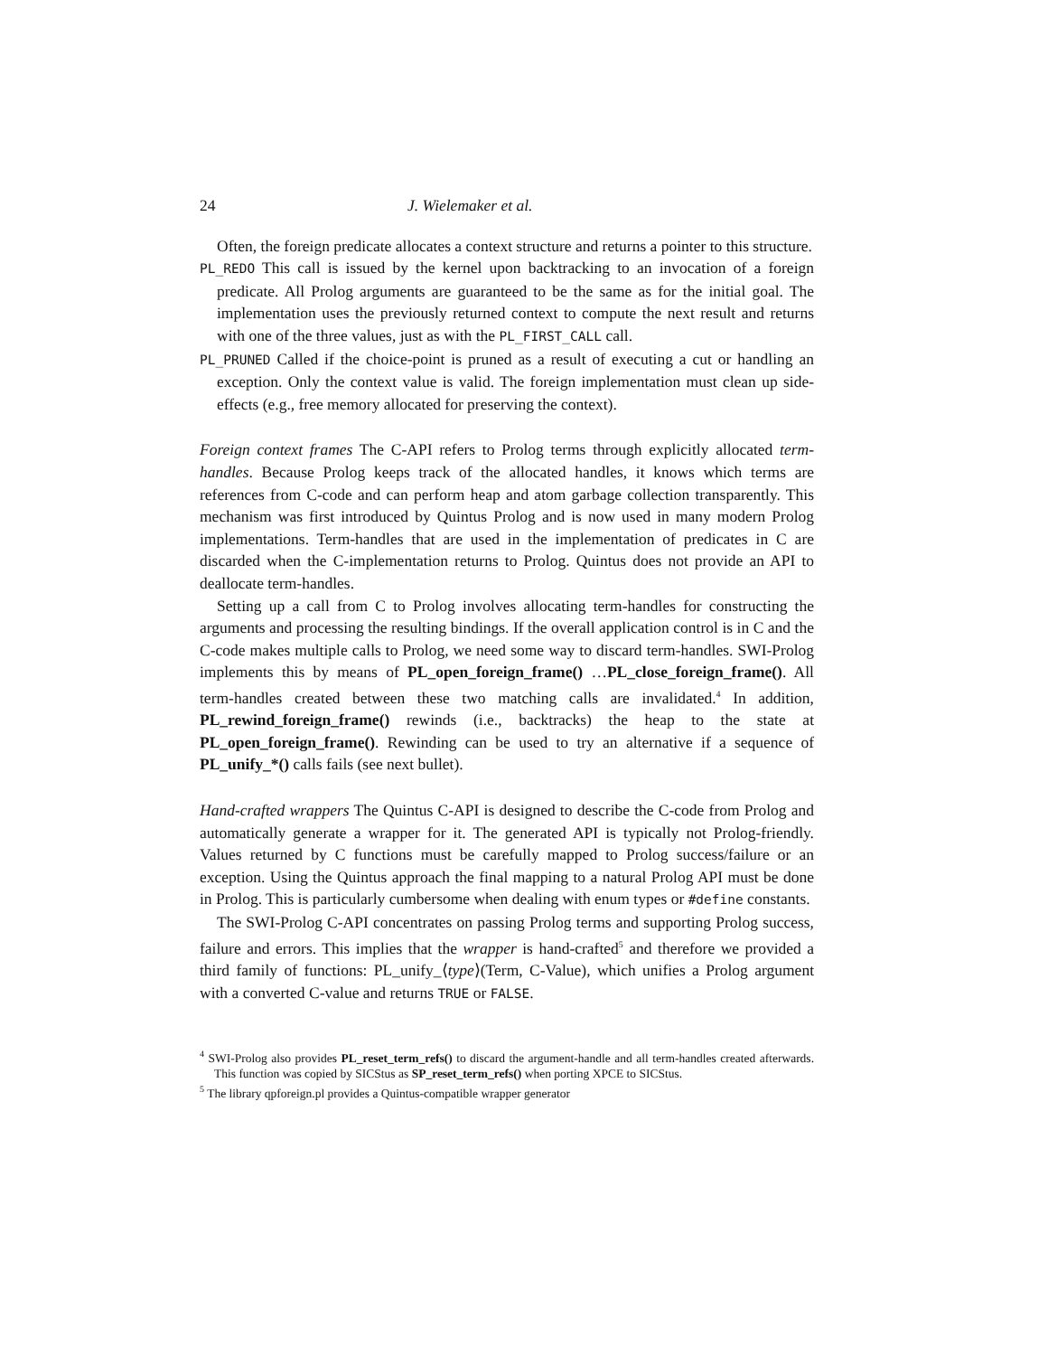24 J. Wielemaker et al.
Often, the foreign predicate allocates a context structure and returns a pointer to this structure.
PL_REDO This call is issued by the kernel upon backtracking to an invocation of a foreign predicate. All Prolog arguments are guaranteed to be the same as for the initial goal. The implementation uses the previously returned context to compute the next result and returns with one of the three values, just as with the PL_FIRST_CALL call.
PL_PRUNED Called if the choice-point is pruned as a result of executing a cut or handling an exception. Only the context value is valid. The foreign implementation must clean up side-effects (e.g., free memory allocated for preserving the context).
Foreign context frames The C-API refers to Prolog terms through explicitly allocated term-handles. Because Prolog keeps track of the allocated handles, it knows which terms are references from C-code and can perform heap and atom garbage collection transparently. This mechanism was first introduced by Quintus Prolog and is now used in many modern Prolog implementations. Term-handles that are used in the implementation of predicates in C are discarded when the C-implementation returns to Prolog. Quintus does not provide an API to deallocate term-handles.
Setting up a call from C to Prolog involves allocating term-handles for constructing the arguments and processing the resulting bindings. If the overall application control is in C and the C-code makes multiple calls to Prolog, we need some way to discard term-handles. SWI-Prolog implements this by means of PL_open_foreign_frame() …PL_close_foreign_frame(). All term-handles created between these two matching calls are invalidated.<sup>4</sup> In addition, PL_rewind_foreign_frame() rewinds (i.e., backtracks) the heap to the state at PL_open_foreign_frame(). Rewinding can be used to try an alternative if a sequence of PL_unify_*() calls fails (see next bullet).
Hand-crafted wrappers The Quintus C-API is designed to describe the C-code from Prolog and automatically generate a wrapper for it. The generated API is typically not Prolog-friendly. Values returned by C functions must be carefully mapped to Prolog success/failure or an exception. Using the Quintus approach the final mapping to a natural Prolog API must be done in Prolog. This is particularly cumbersome when dealing with enum types or #define constants.
The SWI-Prolog C-API concentrates on passing Prolog terms and supporting Prolog success, failure and errors. This implies that the wrapper is hand-crafted<sup>5</sup> and therefore we provided a third family of functions: PL_unify_⟨type⟩(Term, C-Value), which unifies a Prolog argument with a converted C-value and returns TRUE or FALSE.
<sup>4</sup> SWI-Prolog also provides PL_reset_term_refs() to discard the argument-handle and all term-handles created afterwards. This function was copied by SICStus as SP_reset_term_refs() when porting XPCE to SICStus.
<sup>5</sup> The library qpforeign.pl provides a Quintus-compatible wrapper generator